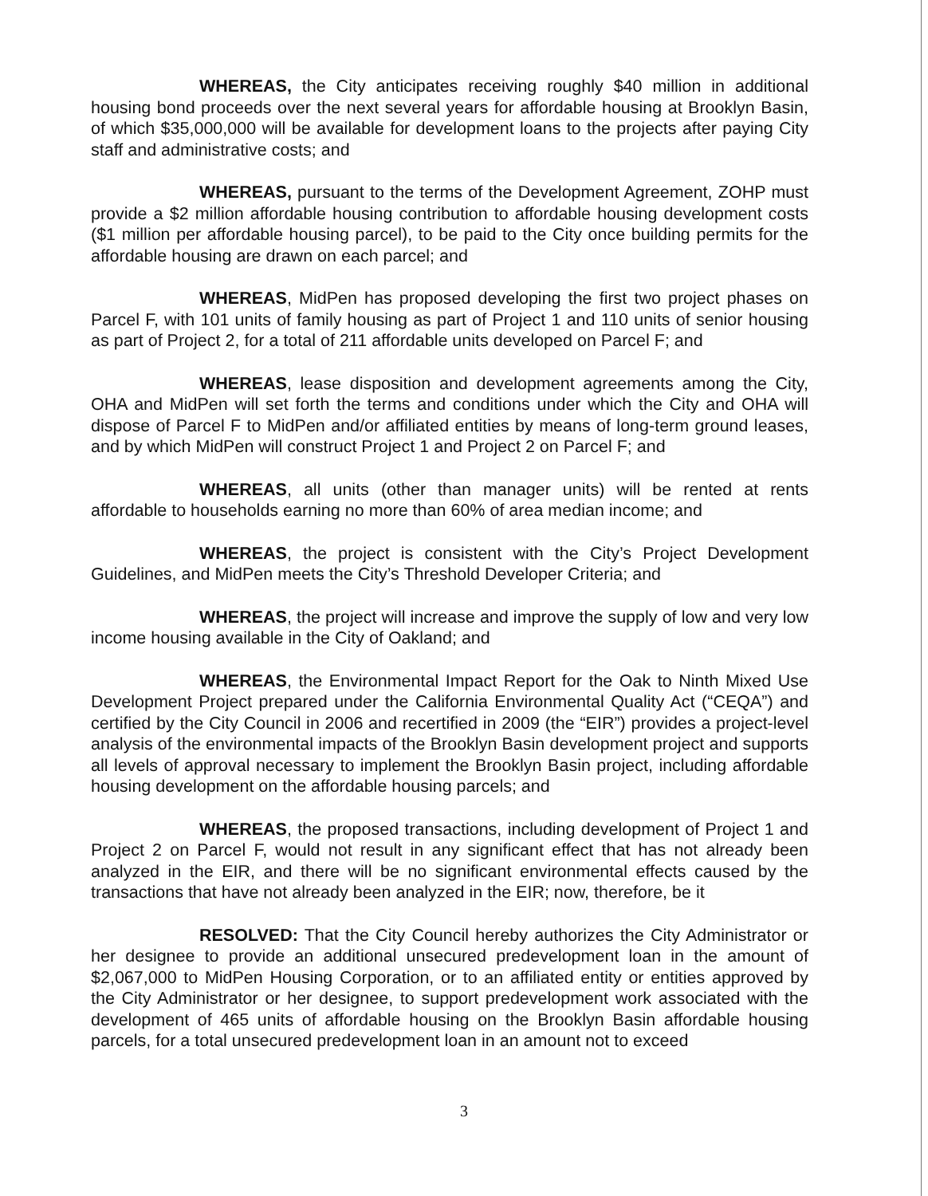WHEREAS, the City anticipates receiving roughly $40 million in additional housing bond proceeds over the next several years for affordable housing at Brooklyn Basin, of which $35,000,000 will be available for development loans to the projects after paying City staff and administrative costs; and
WHEREAS, pursuant to the terms of the Development Agreement, ZOHP must provide a $2 million affordable housing contribution to affordable housing development costs ($1 million per affordable housing parcel), to be paid to the City once building permits for the affordable housing are drawn on each parcel; and
WHEREAS, MidPen has proposed developing the first two project phases on Parcel F, with 101 units of family housing as part of Project 1 and 110 units of senior housing as part of Project 2, for a total of 211 affordable units developed on Parcel F; and
WHEREAS, lease disposition and development agreements among the City, OHA and MidPen will set forth the terms and conditions under which the City and OHA will dispose of Parcel F to MidPen and/or affiliated entities by means of long-term ground leases, and by which MidPen will construct Project 1 and Project 2 on Parcel F; and
WHEREAS, all units (other than manager units) will be rented at rents affordable to households earning no more than 60% of area median income; and
WHEREAS, the project is consistent with the City’s Project Development Guidelines, and MidPen meets the City’s Threshold Developer Criteria; and
WHEREAS, the project will increase and improve the supply of low and very low income housing available in the City of Oakland; and
WHEREAS, the Environmental Impact Report for the Oak to Ninth Mixed Use Development Project prepared under the California Environmental Quality Act (“CEQA”) and certified by the City Council in 2006 and recertified in 2009 (the “EIR”) provides a project-level analysis of the environmental impacts of the Brooklyn Basin development project and supports all levels of approval necessary to implement the Brooklyn Basin project, including affordable housing development on the affordable housing parcels; and
WHEREAS, the proposed transactions, including development of Project 1 and Project 2 on Parcel F, would not result in any significant effect that has not already been analyzed in the EIR, and there will be no significant environmental effects caused by the transactions that have not already been analyzed in the EIR; now, therefore, be it
RESOLVED: That the City Council hereby authorizes the City Administrator or her designee to provide an additional unsecured predevelopment loan in the amount of $2,067,000 to MidPen Housing Corporation, or to an affiliated entity or entities approved by the City Administrator or her designee, to support predevelopment work associated with the development of 465 units of affordable housing on the Brooklyn Basin affordable housing parcels, for a total unsecured predevelopment loan in an amount not to exceed
3